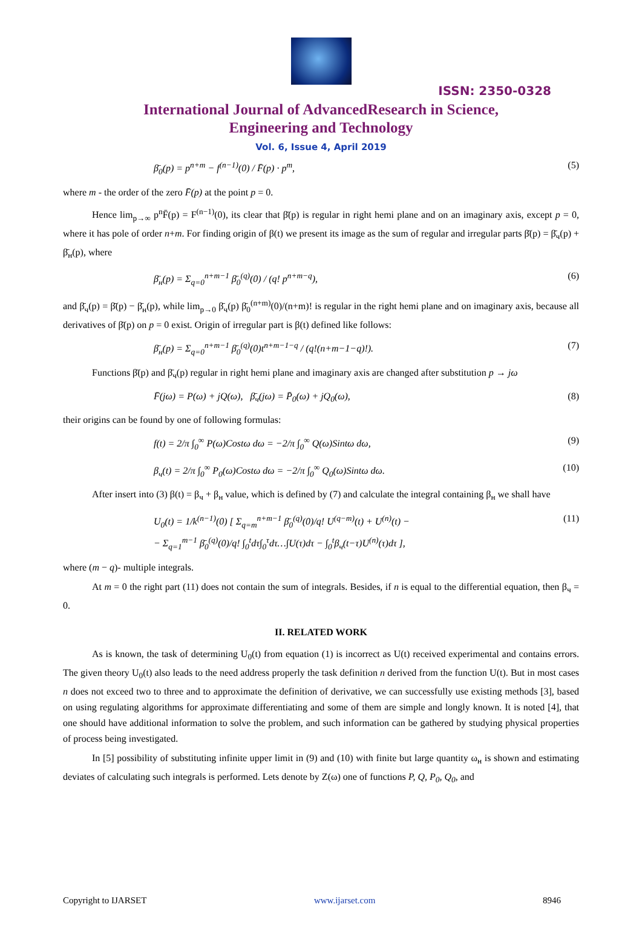ISSN: 2350-0328
International Journal of AdvancedResearch in Science,
Engineering and Technology
Vol. 6, Issue 4, April 2019
β̄<sub>0</sub>(p) = p<sup>n+m</sup> − f<sup>(n−1)</sup>(0) / F̄(p) · p<sup>m</sup>, (5)
where m - the order of the zero F̄(p) at the point p = 0.
Hence lim<sub>p→∞</sub> p<sup>n</sup>F̄(p) = F<sup>(n−1)</sup>(0), its clear that β̄(p) is regular in right hemi plane and on an imaginary axis, except p = 0, where it has pole of order n+m. For finding origin of β(t) we present its image as the sum of regular and irregular parts β̄(p) = β̄<sub>ч</sub>(p) + β̄<sub>н</sub>(p), where
β̄<sub>н</sub>(p) = Σ<sub>q=0</sub><sup>n+m−1</sup> β̄<sub>0</sub><sup>(q)</sup>(0) / (q! p<sup>n+m−q</sup>), (6)
and β̄<sub>ч</sub>(p) = β̄(p) − β̄<sub>н</sub>(p), while lim<sub>p→0</sub> β̄<sub>ч</sub>(p) β̄<sub>0</sub><sup>(n+m)</sup>(0)/(n+m)! is regular in the right hemi plane and on imaginary axis, because all derivatives of β̄(p) on p = 0 exist. Origin of irregular part is β(t) defined like follows:
β̄<sub>н</sub>(p) = Σ<sub>q=0</sub><sup>n+m−1</sup> β̄<sub>0</sub><sup>(q)</sup>(0)t<sup>n+m−1−q</sup> / (q!(n+m−1−q)!). (7)
Functions β̄(p) and β̄<sub>ч</sub>(p) regular in right hemi plane and imaginary axis are changed after substitution p → jω
F̄(jω) = P(ω) + jQ(ω), β̄<sub>ч</sub>(jω) = P̄<sub>0</sub>(ω) + jQ<sub>0</sub>(ω), (8)
their origins can be found by one of following formulas:
f(t) = 2/π ∫<sub>0</sub><sup>∞</sup> P(ω)Costω dω = −2/π ∫<sub>0</sub><sup>∞</sup> Q(ω)Sintω dω, (9)
β<sub>ч</sub>(t) = 2/π ∫<sub>0</sub><sup>∞</sup> P<sub>0</sub>(ω)Costω dω = −2/π ∫<sub>0</sub><sup>∞</sup> Q<sub>0</sub>(ω)Sintω dω. (10)
After insert into (3) β(t) = β<sub>ч</sub> + β<sub>н</sub> value, which is defined by (7) and calculate the integral containing β<sub>н</sub> we shall have
U<sub>0</sub>(t) = 1/k<sup>(n−1)</sup>(0) [ Σ<sub>q=m</sub><sup>n+m−1</sup> β̄<sub>0</sub><sup>(q)</sup>(0)/q! U<sup>(q−m)</sup>(t) + U<sup>(n)</sup>(t) −
− Σ<sub>q=1</sub><sup>m−1</sup> β̄<sub>0</sub><sup>(q)</sup>(0)/q! ∫<sub>0</sub><sup>t</sup>dτ∫<sub>0</sub><sup>τ</sup>dτ…∫U(τ)dτ − ∫<sub>0</sub><sup>t</sup>β<sub>ч</sub>(t−τ)U<sup>(n)</sup>(τ)dτ ], (11)
where (m − q)- multiple integrals.
At m = 0 the right part (11) does not contain the sum of integrals. Besides, if n is equal to the differential equation, then β<sub>ч</sub> = 0.
II. RELATED WORK
As is known, the task of determining U<sub>0</sub>(t) from equation (1) is incorrect as U(t) received experimental and contains errors. The given theory U<sub>0</sub>(t) also leads to the need address properly the task definition n derived from the function U(t). But in most cases n does not exceed two to three and to approximate the definition of derivative, we can successfully use existing methods [3], based on using regulating algorithms for approximate differentiating and some of them are simple and longly known. It is noted [4], that one should have additional information to solve the problem, and such information can be gathered by studying physical properties of process being investigated.
In [5] possibility of substituting infinite upper limit in (9) and (10) with finite but large quantity ω<sub>н</sub> is shown and estimating deviates of calculating such integrals is performed. Lets denote by Z(ω) one of functions P, Q, P<sub>0</sub>, Q<sub>0</sub>, and
Copyright to IJARSET www.ijarset.com 8946